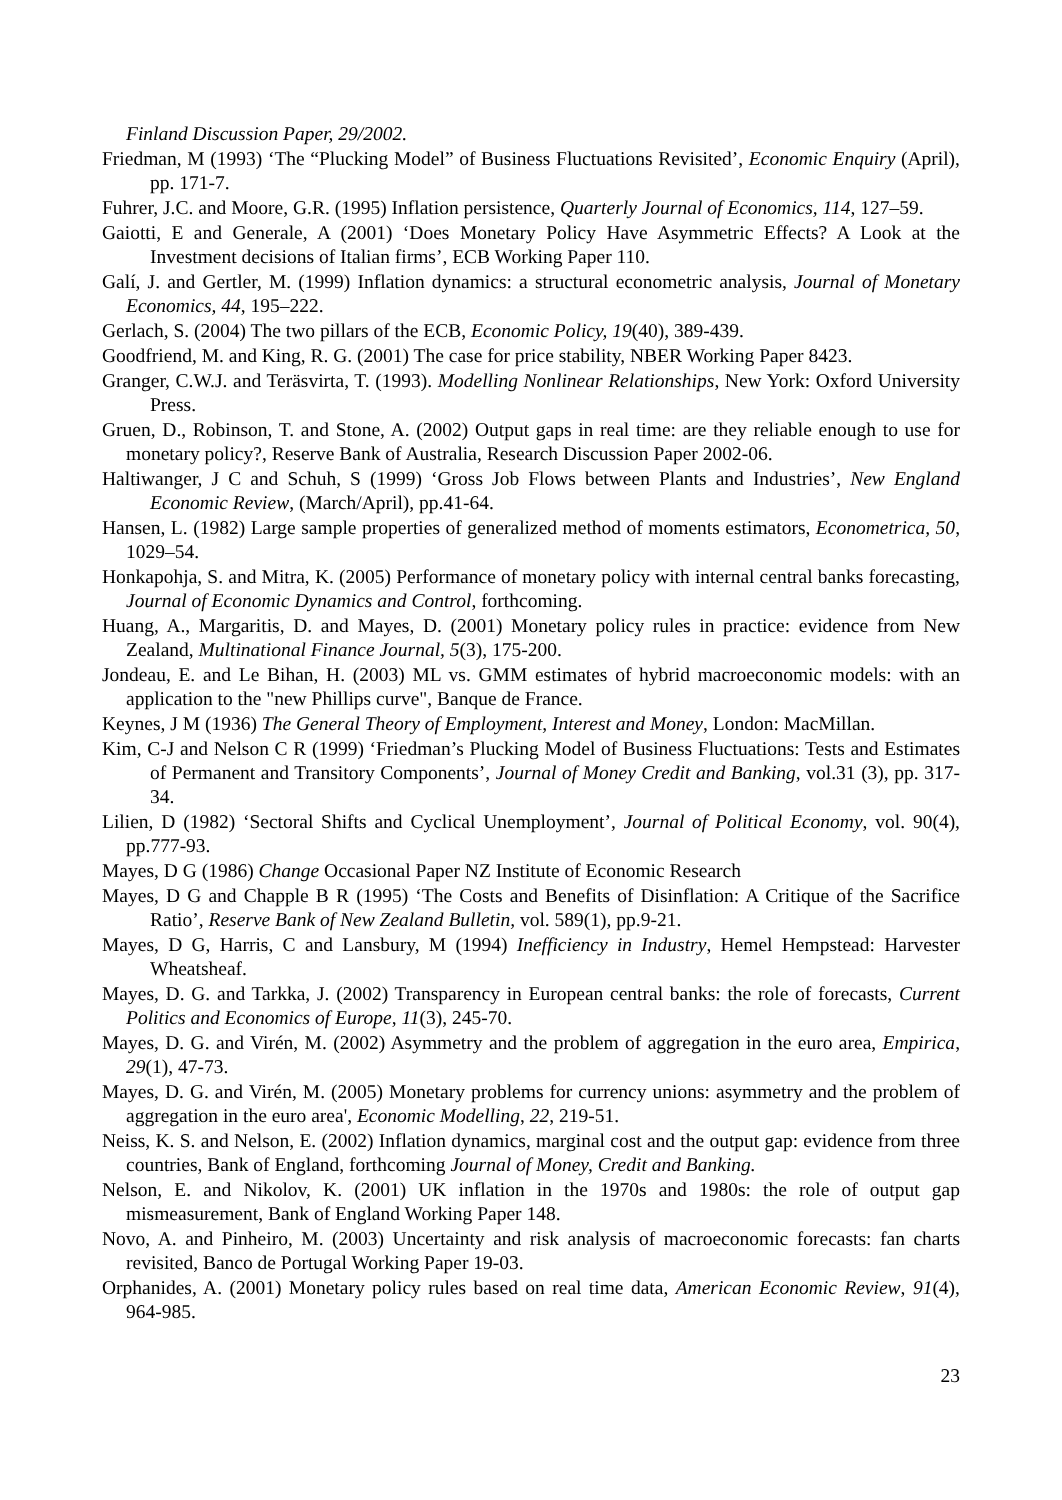Finland Discussion Paper, 29/2002.
Friedman, M (1993) ‘The “Plucking Model” of Business Fluctuations Revisited’, Economic Enquiry (April), pp. 171-7.
Fuhrer, J.C. and Moore, G.R. (1995) Inflation persistence, Quarterly Journal of Economics, 114, 127–59.
Gaiotti, E and Generale, A (2001) ‘Does Monetary Policy Have Asymmetric Effects? A Look at the Investment decisions of Italian firms’, ECB Working Paper 110.
Galí, J. and Gertler, M. (1999) Inflation dynamics: a structural econometric analysis, Journal of Monetary Economics, 44, 195–222.
Gerlach, S. (2004) The two pillars of the ECB, Economic Policy, 19(40), 389-439.
Goodfriend, M. and King, R. G. (2001) The case for price stability, NBER Working Paper 8423.
Granger, C.W.J. and Teräsvirta, T. (1993). Modelling Nonlinear Relationships, New York: Oxford University Press.
Gruen, D., Robinson, T. and Stone, A. (2002) Output gaps in real time: are they reliable enough to use for monetary policy?, Reserve Bank of Australia, Research Discussion Paper 2002-06.
Haltiwanger, J C and Schuh, S (1999) ‘Gross Job Flows between Plants and Industries’, New England Economic Review, (March/April), pp.41-64.
Hansen, L. (1982) Large sample properties of generalized method of moments estimators, Econometrica, 50, 1029–54.
Honkapohja, S. and Mitra, K. (2005) Performance of monetary policy with internal central banks forecasting, Journal of Economic Dynamics and Control, forthcoming.
Huang, A., Margaritis, D. and Mayes, D. (2001) Monetary policy rules in practice: evidence from New Zealand, Multinational Finance Journal, 5(3), 175-200.
Jondeau, E. and Le Bihan, H. (2003) ML vs. GMM estimates of hybrid macroeconomic models: with an application to the "new Phillips curve", Banque de France.
Keynes, J M (1936) The General Theory of Employment, Interest and Money, London: MacMillan.
Kim, C-J and Nelson C R (1999) ‘Friedman’s Plucking Model of Business Fluctuations: Tests and Estimates of Permanent and Transitory Components’, Journal of Money Credit and Banking, vol.31 (3), pp. 317-34.
Lilien, D (1982) ‘Sectoral Shifts and Cyclical Unemployment’, Journal of Political Economy, vol. 90(4), pp.777-93.
Mayes, D G (1986) Change Occasional Paper NZ Institute of Economic Research
Mayes, D G and Chapple B R (1995) ‘The Costs and Benefits of Disinflation: A Critique of the Sacrifice Ratio’, Reserve Bank of New Zealand Bulletin, vol. 589(1), pp.9-21.
Mayes, D G, Harris, C and Lansbury, M (1994) Inefficiency in Industry, Hemel Hempstead: Harvester Wheatsheaf.
Mayes, D. G. and Tarkka, J. (2002) Transparency in European central banks: the role of forecasts, Current Politics and Economics of Europe, 11(3), 245-70.
Mayes, D. G. and Virén, M. (2002) Asymmetry and the problem of aggregation in the euro area, Empirica, 29(1), 47-73.
Mayes, D. G. and Virén, M. (2005) Monetary problems for currency unions: asymmetry and the problem of aggregation in the euro area', Economic Modelling, 22, 219-51.
Neiss, K. S. and Nelson, E. (2002) Inflation dynamics, marginal cost and the output gap: evidence from three countries, Bank of England, forthcoming Journal of Money, Credit and Banking.
Nelson, E. and Nikolov, K. (2001) UK inflation in the 1970s and 1980s: the role of output gap mismeasurement, Bank of England Working Paper 148.
Novo, A. and Pinheiro, M. (2003) Uncertainty and risk analysis of macroeconomic forecasts: fan charts revisited, Banco de Portugal Working Paper 19-03.
Orphanides, A. (2001) Monetary policy rules based on real time data, American Economic Review, 91(4), 964-985.
23